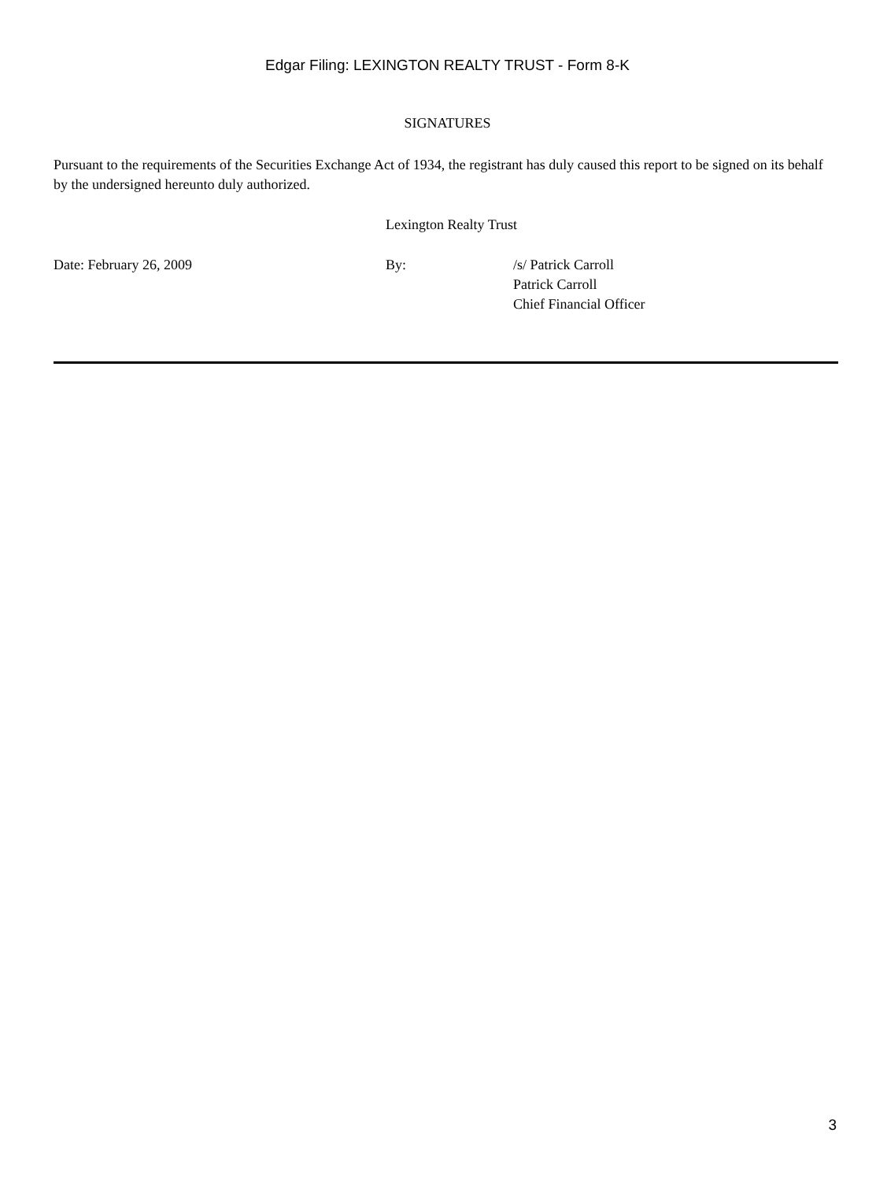Edgar Filing: LEXINGTON REALTY TRUST - Form 8-K
SIGNATURES
Pursuant to the requirements of the Securities Exchange Act of 1934, the registrant has duly caused this report to be signed on its behalf by the undersigned hereunto duly authorized.
Lexington Realty Trust
Date: February 26, 2009 By: /s/ Patrick Carroll
Patrick Carroll
Chief Financial Officer
3